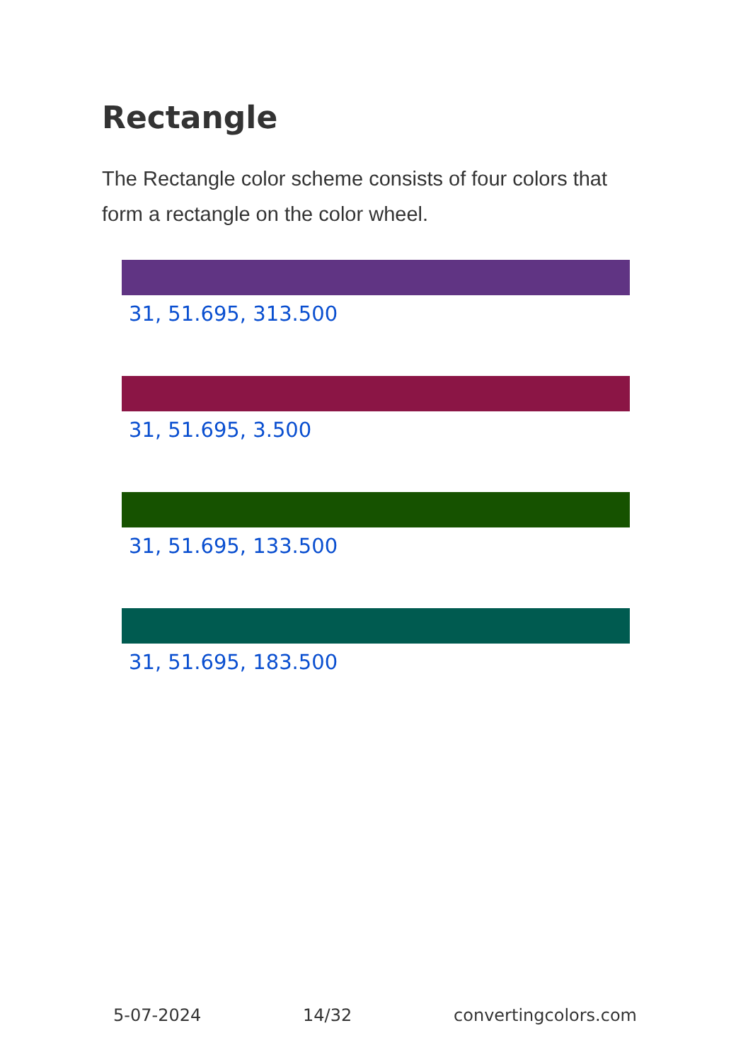Rectangle
The Rectangle color scheme consists of four colors that form a rectangle on the color wheel.
31, 51.695, 313.500
31, 51.695, 3.500
31, 51.695, 133.500
31, 51.695, 183.500
5-07-2024 14/32 convertingcolors.com